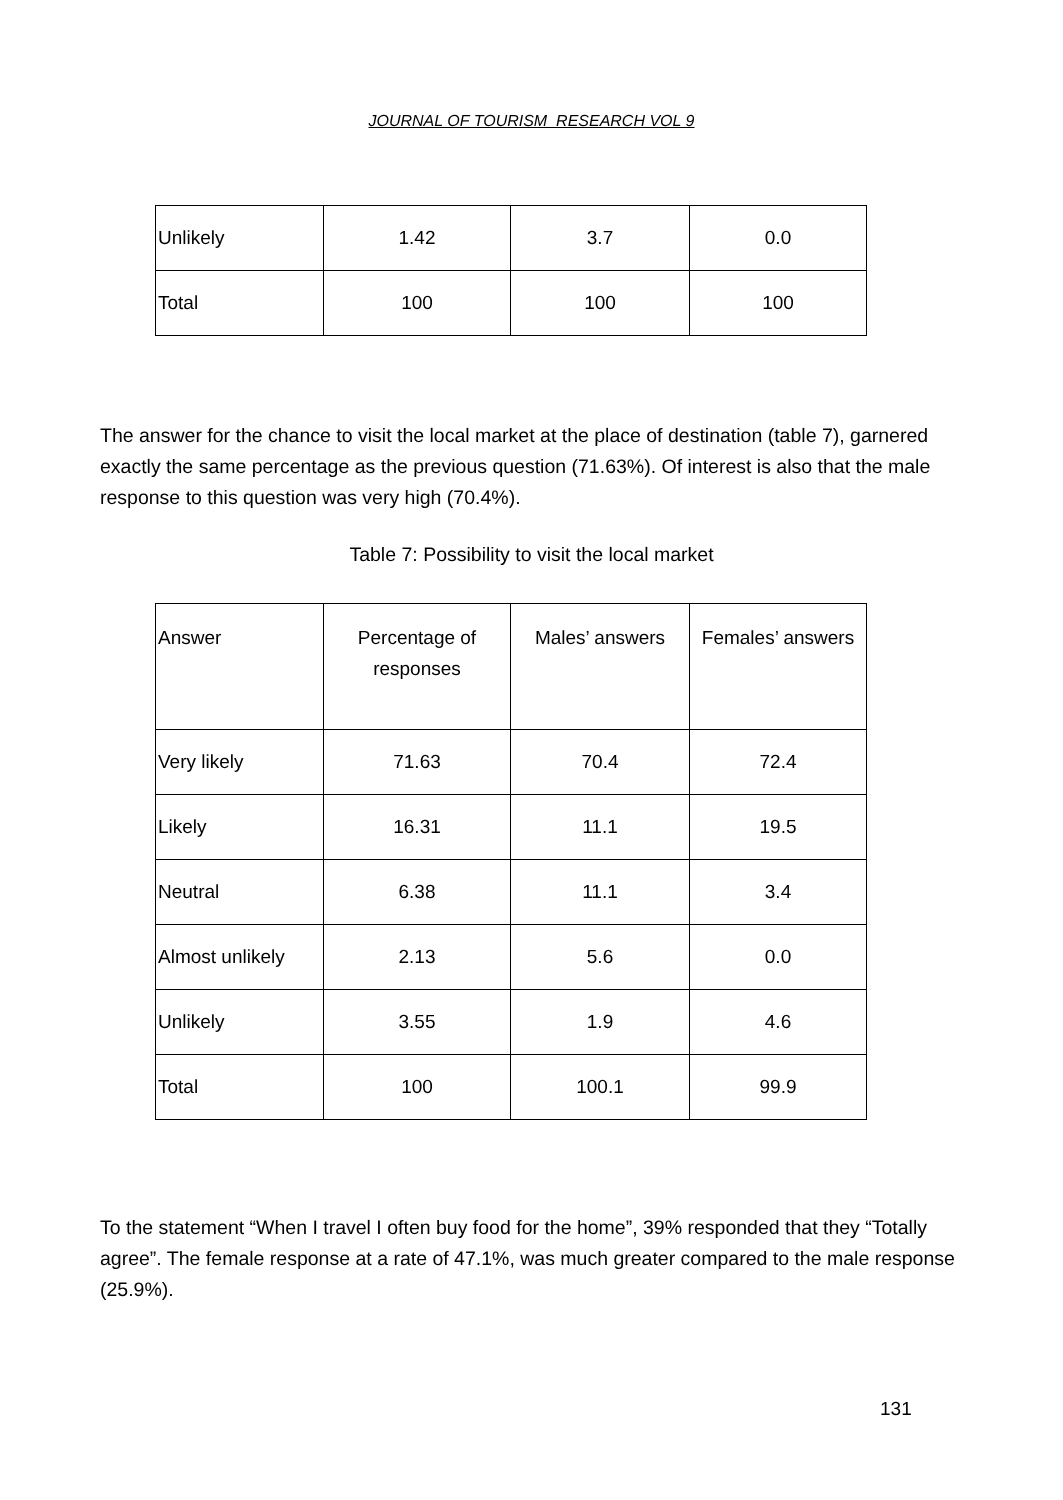JOURNAL OF TOURISM RESEARCH VOL 9
| Unlikely | 1.42 | 3.7 | 0.0 |
| Total | 100 | 100 | 100 |
The answer for the chance to visit the local market at the place of destination (table 7), garnered exactly the same percentage as the previous question (71.63%). Of interest is also that the male response to this question was very high (70.4%).
Table 7: Possibility to visit the local market
| Answer | Percentage of responses | Males’ answers | Females’ answers |
| Very likely | 71.63 | 70.4 | 72.4 |
| Likely | 16.31 | 11.1 | 19.5 |
| Neutral | 6.38 | 11.1 | 3.4 |
| Almost unlikely | 2.13 | 5.6 | 0.0 |
| Unlikely | 3.55 | 1.9 | 4.6 |
| Total | 100 | 100.1 | 99.9 |
To the statement “When I travel I often buy food for the home”, 39% responded that they “Totally agree”. The female response at a rate of 47.1%, was much greater compared to the male response (25.9%).
131